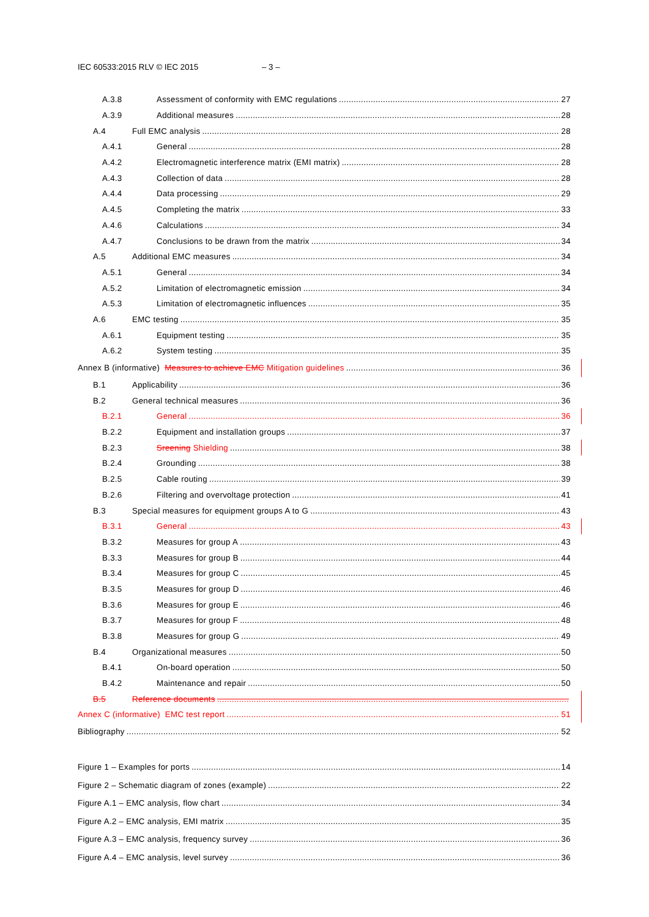IEC 60533:2015 RLV © IEC 2015 – 3 –
A.3.8 Assessment of conformity with EMC regulations 27
A.3.9 Additional measures 28
A.4 Full EMC analysis 28
A.4.1 General 28
A.4.2 Electromagnetic interference matrix (EMI matrix) 28
A.4.3 Collection of data 28
A.4.4 Data processing 29
A.4.5 Completing the matrix 33
A.4.6 Calculations 34
A.4.7 Conclusions to be drawn from the matrix 34
A.5 Additional EMC measures 34
A.5.1 General 34
A.5.2 Limitation of electromagnetic emission 34
A.5.3 Limitation of electromagnetic influences 35
A.6 EMC testing 35
A.6.1 Equipment testing 35
A.6.2 System testing 35
Annex B (informative) Measures to achieve EMC Mitigation guidelines 36
B.1 Applicability 36
B.2 General technical measures 36
B.2.1 General 36
B.2.2 Equipment and installation groups 37
B.2.3 Sreening Shielding 38
B.2.4 Grounding 38
B.2.5 Cable routing 39
B.2.6 Filtering and overvoltage protection 41
B.3 Special measures for equipment groups A to G 43
B.3.1 General 43
B.3.2 Measures for group A 43
B.3.3 Measures for group B 44
B.3.4 Measures for group C 45
B.3.5 Measures for group D 46
B.3.6 Measures for group E 46
B.3.7 Measures for group F 48
B.3.8 Measures for group G 49
B.4 Organizational measures 50
B.4.1 On-board operation 50
B.4.2 Maintenance and repair 50
B.5 Reference documents
Annex C (informative) EMC test report 51
Bibliography 52
Figure 1 – Examples for ports 14
Figure 2 – Schematic diagram of zones (example) 22
Figure A.1 – EMC analysis, flow chart 34
Figure A.2 – EMC analysis, EMI matrix 35
Figure A.3 – EMC analysis, frequency survey 36
Figure A.4 – EMC analysis, level survey 36